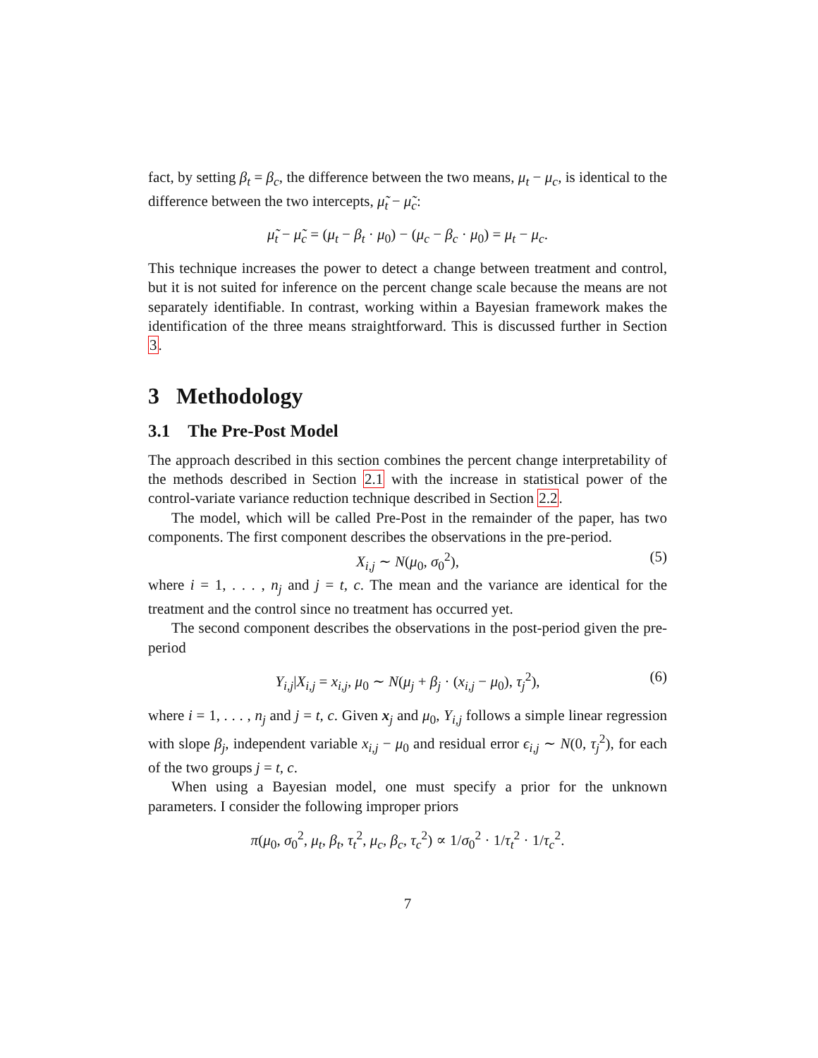fact, by setting β<sub>t</sub> = β<sub>c</sub>, the difference between the two means, μ<sub>t</sub> − μ<sub>c</sub>, is identical to the difference between the two intercepts, μ̃<sub>t</sub> − μ̃<sub>c</sub>:
μ̃<sub>t</sub> − μ̃<sub>c</sub> = (μ<sub>t</sub> − β<sub>t</sub> · μ<sub>0</sub>) − (μ<sub>c</sub> − β<sub>c</sub> · μ<sub>0</sub>) = μ<sub>t</sub> − μ<sub>c</sub>.
This technique increases the power to detect a change between treatment and control, but it is not suited for inference on the percent change scale because the means are not separately identifiable. In contrast, working within a Bayesian framework makes the identification of the three means straightforward. This is discussed further in Section 3.
3 Methodology
3.1 The Pre-Post Model
The approach described in this section combines the percent change interpretability of the methods described in Section 2.1 with the increase in statistical power of the control-variate variance reduction technique described in Section 2.2.
The model, which will be called Pre-Post in the remainder of the paper, has two components. The first component describes the observations in the pre-period.
X<sub>i,j</sub> ∼ N(μ<sub>0</sub>, σ<sub>0</sub><sup>2</sup>), (5)
where i = 1, . . . , n<sub>j</sub> and j = t, c. The mean and the variance are identical for the treatment and the control since no treatment has occurred yet.
The second component describes the observations in the post-period given the pre-period
Y<sub>i,j</sub>|X<sub>i,j</sub> = x<sub>i,j</sub>, μ<sub>0</sub> ∼ N(μ<sub>j</sub> + β<sub>j</sub> · (x<sub>i,j</sub> − μ<sub>0</sub>), τ<sub>j</sub><sup>2</sup>), (6)
where i = 1, . . . , n<sub>j</sub> and j = t, c. Given x<sub>j</sub> and μ<sub>0</sub>, Y<sub>i,j</sub> follows a simple linear regression with slope β<sub>j</sub>, independent variable x<sub>i,j</sub> − μ<sub>0</sub> and residual error ϵ<sub>i,j</sub> ∼ N(0, τ<sub>j</sub><sup>2</sup>), for each of the two groups j = t, c.
When using a Bayesian model, one must specify a prior for the unknown parameters. I consider the following improper priors
π(μ<sub>0</sub>, σ<sub>0</sub><sup>2</sup>, μ<sub>t</sub>, β<sub>t</sub>, τ<sub>t</sub><sup>2</sup>, μ<sub>c</sub>, β<sub>c</sub>, τ<sub>c</sub><sup>2</sup>) ∝ 1/σ<sub>0</sub><sup>2</sup> · 1/τ<sub>t</sub><sup>2</sup> · 1/τ<sub>c</sub><sup>2</sup>.
7